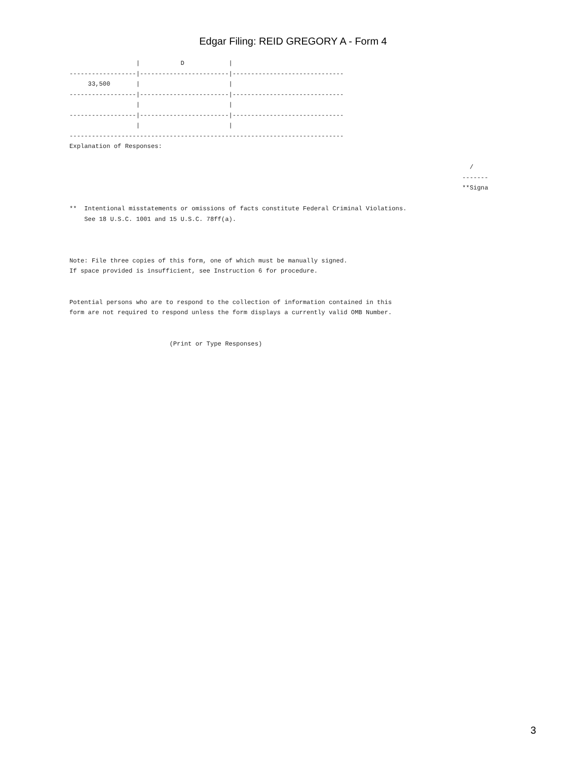Edgar Filing: REID GREGORY A - Form 4
                  |           D            |
------------------|------------------------|------------------------------
     33,500       |                        |
------------------|------------------------|------------------------------
                  |                        |
------------------|------------------------|------------------------------
                  |                        |
--------------------------------------------------------------------------
Explanation of Responses:

                                                                                                            /
                                                                                                          -------
                                                                                                          **Signa

**  Intentional misstatements or omissions of facts constitute Federal Criminal Violations.
    See 18 U.S.C. 1001 and 15 U.S.C. 78ff(a).



Note: File three copies of this form, one of which must be manually signed.
If space provided is insufficient, see Instruction 6 for procedure.


Potential persons who are to respond to the collection of information contained in this
form are not required to respond unless the form displays a currently valid OMB Number.


                           (Print or Type Responses)
3